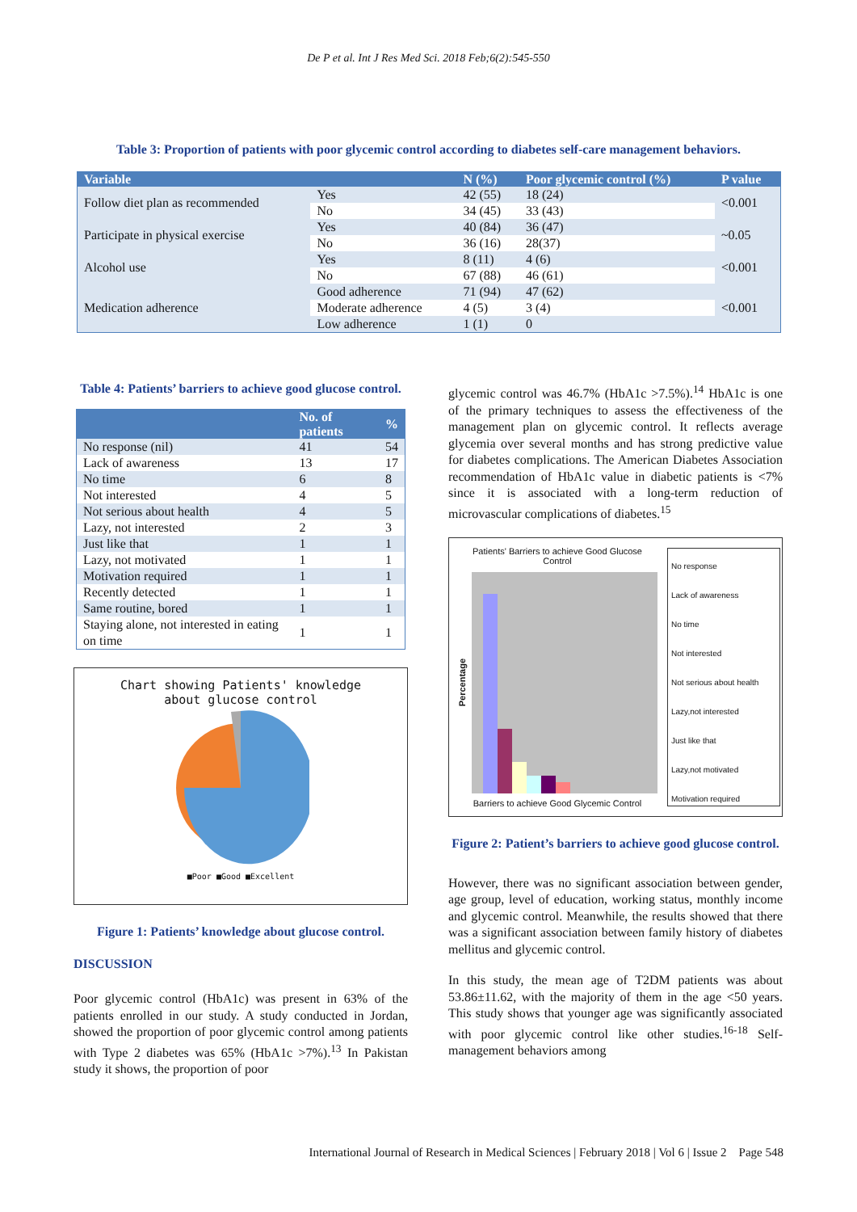De P et al. Int J Res Med Sci. 2018 Feb;6(2):545-550
Table 3: Proportion of patients with poor glycemic control according to diabetes self-care management behaviors.
| Variable | | N (%) | Poor glycemic control (%) | P value |
| --- | --- | --- | --- | --- |
| Follow diet plan as recommended | Yes | 42 (55) | 18 (24) | <0.001 |
| | No | 34 (45) | 33 (43) | |
| Participate in physical exercise | Yes | 40 (84) | 36 (47) | ~0.05 |
| | No | 36 (16) | 28(37) | |
| Alcohol use | Yes | 8 (11) | 4 (6) | <0.001 |
| | No | 67 (88) | 46 (61) | |
| Medication adherence | Good adherence | 71 (94) | 47 (62) | <0.001 |
| | Moderate adherence | 4 (5) | 3 (4) | |
| | Low adherence | 1 (1) | 0 | |
Table 4: Patients’ barriers to achieve good glucose control.
| | No. of patients | % |
| --- | --- | --- |
| No response (nil) | 41 | 54 |
| Lack of awareness | 13 | 17 |
| No time | 6 | 8 |
| Not interested | 4 | 5 |
| Not serious about health | 4 | 5 |
| Lazy, not interested | 2 | 3 |
| Just like that | 1 | 1 |
| Lazy, not motivated | 1 | 1 |
| Motivation required | 1 | 1 |
| Recently detected | 1 | 1 |
| Same routine, bored | 1 | 1 |
| Staying alone, not interested in eating on time | 1 | 1 |
Chart showing Patients' knowledge
about glucose control
■Poor ■Good ■Excellent
Figure 1: Patients’ knowledge about glucose control.
DISCUSSION
Poor glycemic control (HbA1c) was present in 63% of the patients enrolled in our study. A study conducted in Jordan, showed the proportion of poor glycemic control among patients with Type 2 diabetes was 65% (HbA1c >7%).<sup>13</sup> In Pakistan study it shows, the proportion of poor
glycemic control was 46.7% (HbA1c >7.5%).<sup>14</sup> HbA1c is one of the primary techniques to assess the effectiveness of the management plan on glycemic control. It reflects average glycemia over several months and has strong predictive value for diabetes complications. The American Diabetes Association recommendation of HbA1c value in diabetic patients is <7% since it is associated with a long-term reduction of microvascular complications of diabetes.<sup>15</sup>
Patients' Barriers to achieve Good Glucose Control
Percentage
Barriers to achieve Good Glycemic Control
No response
Lack of awareness
No time
Not interested
Not serious about health
Lazy,not interested
Just like that
Lazy,not motivated
Motivation required
Figure 2: Patient’s barriers to achieve good glucose control.
However, there was no significant association between gender, age group, level of education, working status, monthly income and glycemic control. Meanwhile, the results showed that there was a significant association between family history of diabetes mellitus and glycemic control.
In this study, the mean age of T2DM patients was about 53.86±11.62, with the majority of them in the age <50 years. This study shows that younger age was significantly associated with poor glycemic control like other studies.<sup>16-18</sup> Self-management behaviors among
International Journal of Research in Medical Sciences | February 2018 | Vol 6 | Issue 2 Page 548